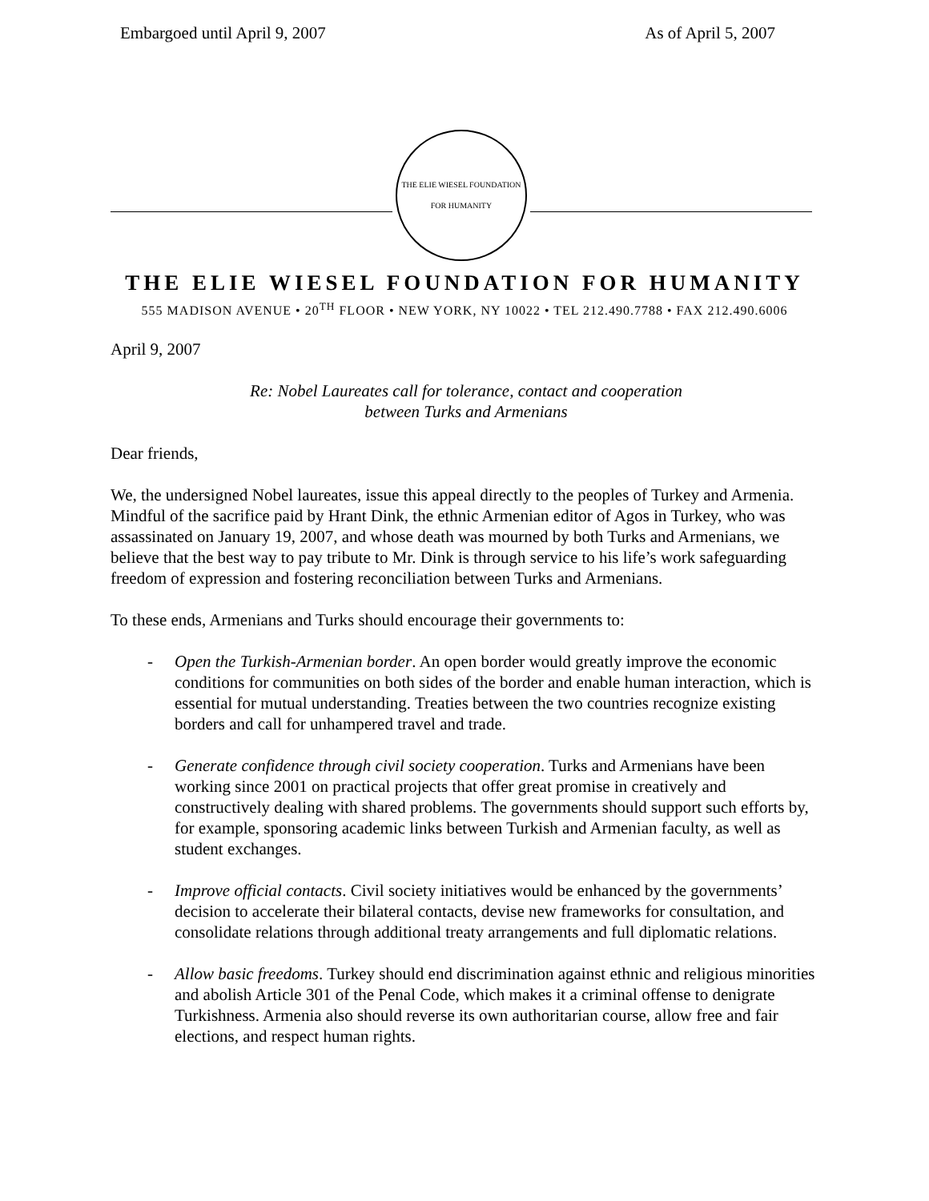Embargoed until April 9, 2007 As of April 5, 2007
THE ELIE WIESEL FOUNDATION FOR HUMANITY
THE ELIE WIESEL FOUNDATION FOR HUMANITY
555 MADISON AVENUE • 20<sup>TH</sup> FLOOR • NEW YORK, NY 10022 • TEL 212.490.7788 • FAX 212.490.6006
April 9, 2007
Re: Nobel Laureates call for tolerance, contact and cooperation
between Turks and Armenians
Dear friends,
We, the undersigned Nobel laureates, issue this appeal directly to the peoples of Turkey and Armenia. Mindful of the sacrifice paid by Hrant Dink, the ethnic Armenian editor of Agos in Turkey, who was assassinated on January 19, 2007, and whose death was mourned by both Turks and Armenians, we believe that the best way to pay tribute to Mr. Dink is through service to his life’s work safeguarding freedom of expression and fostering reconciliation between Turks and Armenians.
To these ends, Armenians and Turks should encourage their governments to:
- Open the Turkish-Armenian border. An open border would greatly improve the economic conditions for communities on both sides of the border and enable human interaction, which is essential for mutual understanding. Treaties between the two countries recognize existing borders and call for unhampered travel and trade.
- Generate confidence through civil society cooperation. Turks and Armenians have been working since 2001 on practical projects that offer great promise in creatively and constructively dealing with shared problems. The governments should support such efforts by, for example, sponsoring academic links between Turkish and Armenian faculty, as well as student exchanges.
- Improve official contacts. Civil society initiatives would be enhanced by the governments’ decision to accelerate their bilateral contacts, devise new frameworks for consultation, and consolidate relations through additional treaty arrangements and full diplomatic relations.
- Allow basic freedoms. Turkey should end discrimination against ethnic and religious minorities and abolish Article 301 of the Penal Code, which makes it a criminal offense to denigrate Turkishness. Armenia also should reverse its own authoritarian course, allow free and fair elections, and respect human rights.